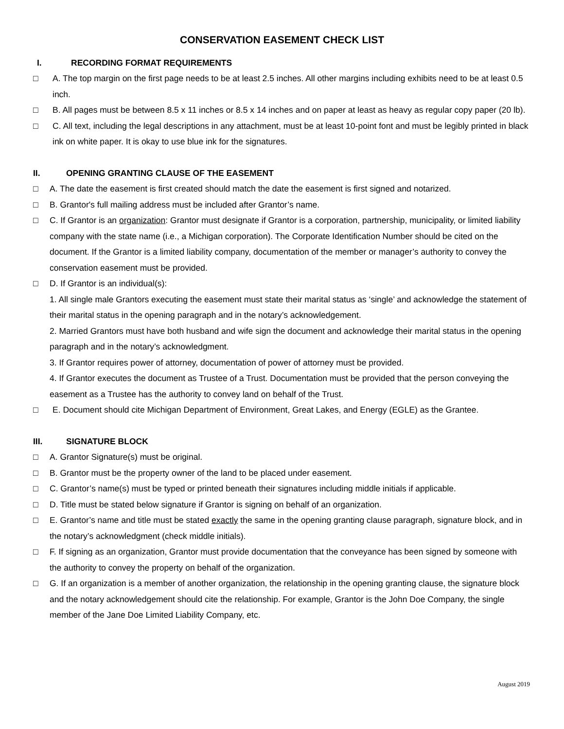CONSERVATION EASEMENT CHECK LIST
I. RECORDING FORMAT REQUIREMENTS
□ A. The top margin on the first page needs to be at least 2.5 inches. All other margins including exhibits need to be at least 0.5 inch.
□ B. All pages must be between 8.5 x 11 inches or 8.5 x 14 inches and on paper at least as heavy as regular copy paper (20 lb).
□ C. All text, including the legal descriptions in any attachment, must be at least 10-point font and must be legibly printed in black ink on white paper. It is okay to use blue ink for the signatures.
II. OPENING GRANTING CLAUSE OF THE EASEMENT
□ A. The date the easement is first created should match the date the easement is first signed and notarized.
□ B. Grantor's full mailing address must be included after Grantor’s name.
□ C. If Grantor is an organization: Grantor must designate if Grantor is a corporation, partnership, municipality, or limited liability company with the state name (i.e., a Michigan corporation). The Corporate Identification Number should be cited on the document. If the Grantor is a limited liability company, documentation of the member or manager’s authority to convey the conservation easement must be provided.
□ D. If Grantor is an individual(s):
1. All single male Grantors executing the easement must state their marital status as ‘single’ and acknowledge the statement of their marital status in the opening paragraph and in the notary’s acknowledgement.
2. Married Grantors must have both husband and wife sign the document and acknowledge their marital status in the opening paragraph and in the notary’s acknowledgment.
3. If Grantor requires power of attorney, documentation of power of attorney must be provided.
4. If Grantor executes the document as Trustee of a Trust. Documentation must be provided that the person conveying the easement as a Trustee has the authority to convey land on behalf of the Trust.
□ E. Document should cite Michigan Department of Environment, Great Lakes, and Energy (EGLE) as the Grantee.
III. SIGNATURE BLOCK
□ A. Grantor Signature(s) must be original.
□ B. Grantor must be the property owner of the land to be placed under easement.
□ C. Grantor’s name(s) must be typed or printed beneath their signatures including middle initials if applicable.
□ D. Title must be stated below signature if Grantor is signing on behalf of an organization.
□ E. Grantor’s name and title must be stated exactly the same in the opening granting clause paragraph, signature block, and in the notary’s acknowledgment (check middle initials).
□ F. If signing as an organization, Grantor must provide documentation that the conveyance has been signed by someone with the authority to convey the property on behalf of the organization.
□ G. If an organization is a member of another organization, the relationship in the opening granting clause, the signature block and the notary acknowledgement should cite the relationship. For example, Grantor is the John Doe Company, the single member of the Jane Doe Limited Liability Company, etc.
August 2019